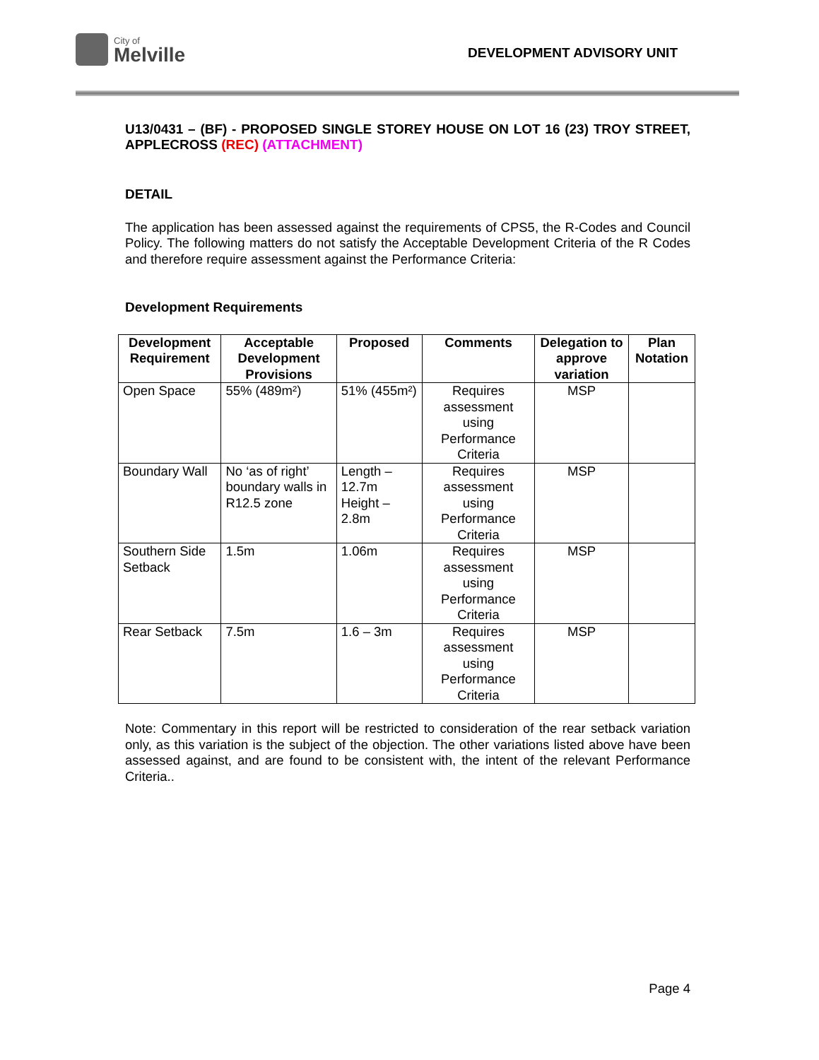City of
Melville
DEVELOPMENT ADVISORY UNIT
U13/0431 – (BF) - PROPOSED SINGLE STOREY HOUSE ON LOT 16 (23) TROY STREET, APPLECROSS (REC) (ATTACHMENT)
DETAIL
The application has been assessed against the requirements of CPS5, the R-Codes and Council Policy. The following matters do not satisfy the Acceptable Development Criteria of the R Codes and therefore require assessment against the Performance Criteria:
Development Requirements
| Development Requirement | Acceptable Development Provisions | Proposed | Comments | Delegation to approve variation | Plan Notation |
| --- | --- | --- | --- | --- | --- |
| Open Space | 55% (489m²) | 51% (455m²) | Requires assessment using Performance Criteria | MSP | |
| Boundary Wall | No ‘as of right’ boundary walls in R12.5 zone | Length – 12.7m Height – 2.8m | Requires assessment using Performance Criteria | MSP | |
| Southern Side Setback | 1.5m | 1.06m | Requires assessment using Performance Criteria | MSP | |
| Rear Setback | 7.5m | 1.6 – 3m | Requires assessment using Performance Criteria | MSP | |
Note: Commentary in this report will be restricted to consideration of the rear setback variation only, as this variation is the subject of the objection. The other variations listed above have been assessed against, and are found to be consistent with, the intent of the relevant Performance Criteria..
Page 4